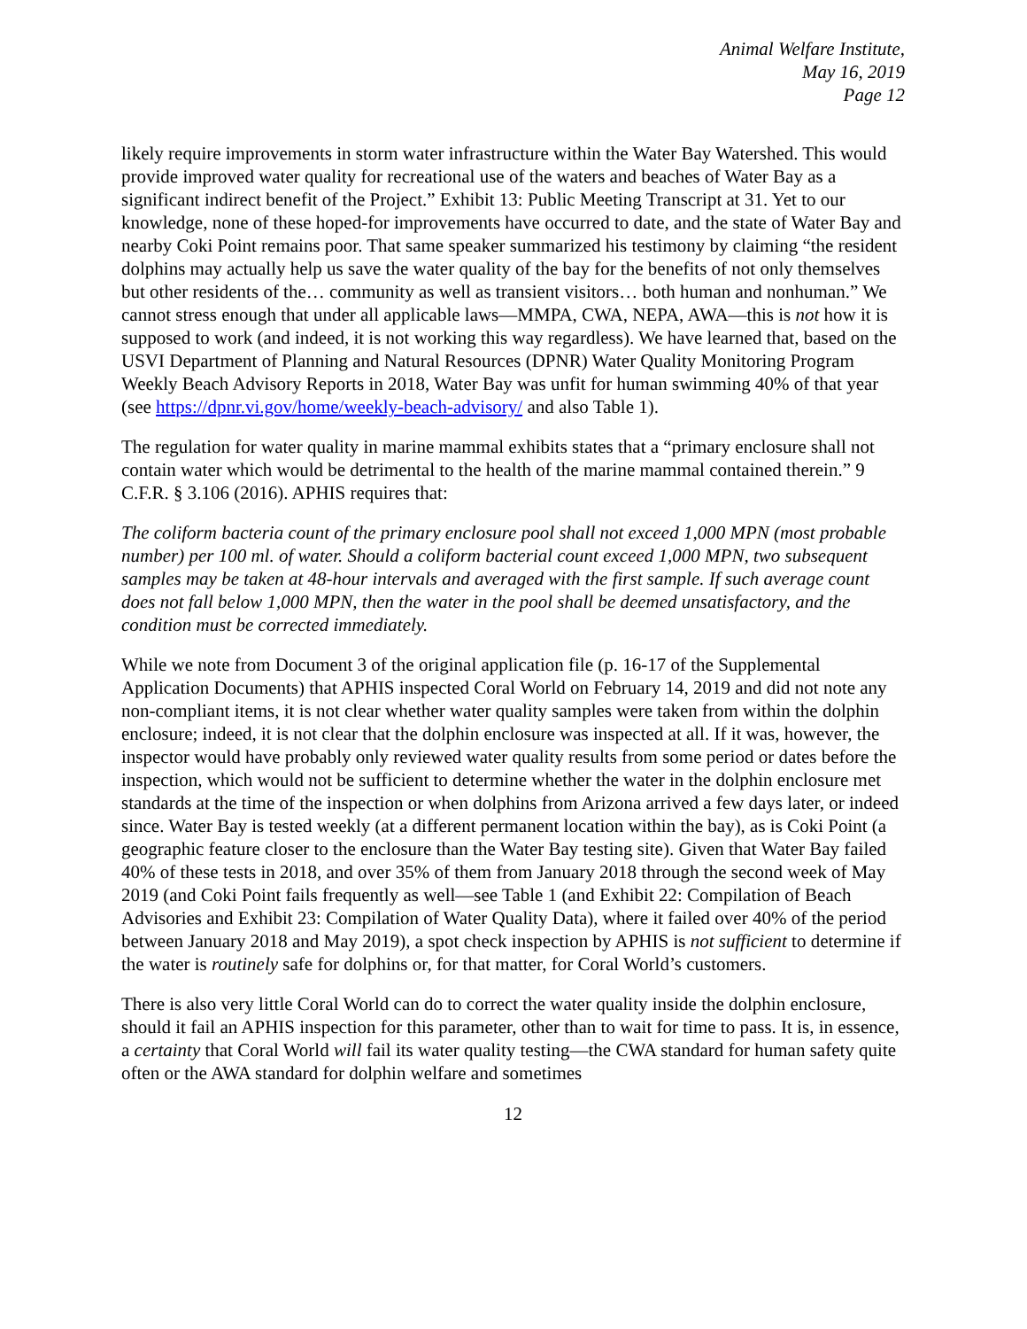Animal Welfare Institute,
May 16, 2019
Page 12
likely require improvements in storm water infrastructure within the Water Bay Watershed. This would provide improved water quality for recreational use of the waters and beaches of Water Bay as a significant indirect benefit of the Project.” Exhibit 13: Public Meeting Transcript at 31. Yet to our knowledge, none of these hoped-for improvements have occurred to date, and the state of Water Bay and nearby Coki Point remains poor. That same speaker summarized his testimony by claiming “the resident dolphins may actually help us save the water quality of the bay for the benefits of not only themselves but other residents of the… community as well as transient visitors… both human and nonhuman.” We cannot stress enough that under all applicable laws—MMPA, CWA, NEPA, AWA—this is not how it is supposed to work (and indeed, it is not working this way regardless). We have learned that, based on the USVI Department of Planning and Natural Resources (DPNR) Water Quality Monitoring Program Weekly Beach Advisory Reports in 2018, Water Bay was unfit for human swimming 40% of that year (see https://dpnr.vi.gov/home/weekly-beach-advisory/ and also Table 1).
The regulation for water quality in marine mammal exhibits states that a “primary enclosure shall not contain water which would be detrimental to the health of the marine mammal contained therein.” 9 C.F.R. § 3.106 (2016). APHIS requires that:
The coliform bacteria count of the primary enclosure pool shall not exceed 1,000 MPN (most probable number) per 100 ml. of water. Should a coliform bacterial count exceed 1,000 MPN, two subsequent samples may be taken at 48-hour intervals and averaged with the first sample. If such average count does not fall below 1,000 MPN, then the water in the pool shall be deemed unsatisfactory, and the condition must be corrected immediately.
While we note from Document 3 of the original application file (p. 16-17 of the Supplemental Application Documents) that APHIS inspected Coral World on February 14, 2019 and did not note any non-compliant items, it is not clear whether water quality samples were taken from within the dolphin enclosure; indeed, it is not clear that the dolphin enclosure was inspected at all. If it was, however, the inspector would have probably only reviewed water quality results from some period or dates before the inspection, which would not be sufficient to determine whether the water in the dolphin enclosure met standards at the time of the inspection or when dolphins from Arizona arrived a few days later, or indeed since. Water Bay is tested weekly (at a different permanent location within the bay), as is Coki Point (a geographic feature closer to the enclosure than the Water Bay testing site). Given that Water Bay failed 40% of these tests in 2018, and over 35% of them from January 2018 through the second week of May 2019 (and Coki Point fails frequently as well—see Table 1 (and Exhibit 22: Compilation of Beach Advisories and Exhibit 23: Compilation of Water Quality Data), where it failed over 40% of the period between January 2018 and May 2019), a spot check inspection by APHIS is not sufficient to determine if the water is routinely safe for dolphins or, for that matter, for Coral World’s customers.
There is also very little Coral World can do to correct the water quality inside the dolphin enclosure, should it fail an APHIS inspection for this parameter, other than to wait for time to pass. It is, in essence, a certainty that Coral World will fail its water quality testing—the CWA standard for human safety quite often or the AWA standard for dolphin welfare and sometimes
12